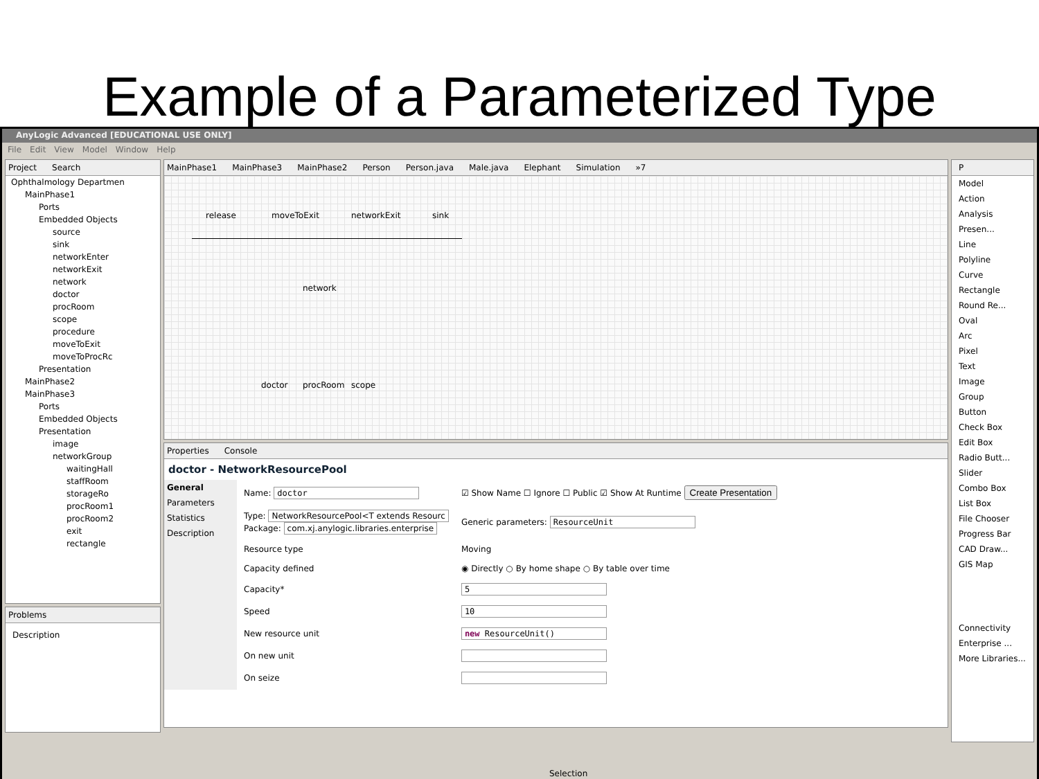Example of a Parameterized Type
AnyLogic Advanced [EDUCATIONAL USE ONLY]
File Edit View Model Window Help
Project Search
Ophthalmology Departmen
MainPhase1
Ports
Embedded Objects
source
sink
networkEnter
networkExit
network
doctor
procRoom
scope
procedure
moveToExit
moveToProcRc
Presentation
MainPhase2
MainPhase3
Ports
Embedded Objects
Presentation
image
networkGroup
waitingHall
staffRoom
storageRo
procRoom1
procRoom2
exit
rectangle
Problems
Description
MainPhase1 MainPhase3 MainPhase2 Person Person.java Male.java Elephant Simulation »7
release moveToExit networkExit sink
network
doctor procRoom scope
Properties Console
doctor - NetworkResourcePool
General
Parameters
Statistics
Description
| Name: doctor | ☑ Show Name ☐ Ignore ☐ Public ☑ Show At Runtime Create Presentation |
| Type: NetworkResourcePool<T extends Resourc Package: com.xj.anylogic.libraries.enterprise | Generic parameters: ResourceUnit |
| Resource type | Moving |
| Capacity defined | ◉ Directly ○ By home shape ○ By table over time |
| Capacity* | 5 |
| Speed | 10 |
| New resource unit | new ResourceUnit() |
| On new unit | |
| On seize | |
P
Model
Action
Analysis
Presen...
Line
Polyline
Curve
Rectangle
Round Re...
Oval
Arc
Pixel
Text
Image
Group
Button
Check Box
Edit Box
Radio Butt...
Slider
Combo Box
List Box
File Chooser
Progress Bar
CAD Draw...
GIS Map
Connectivity
Enterprise ...
More Libraries...
Selection